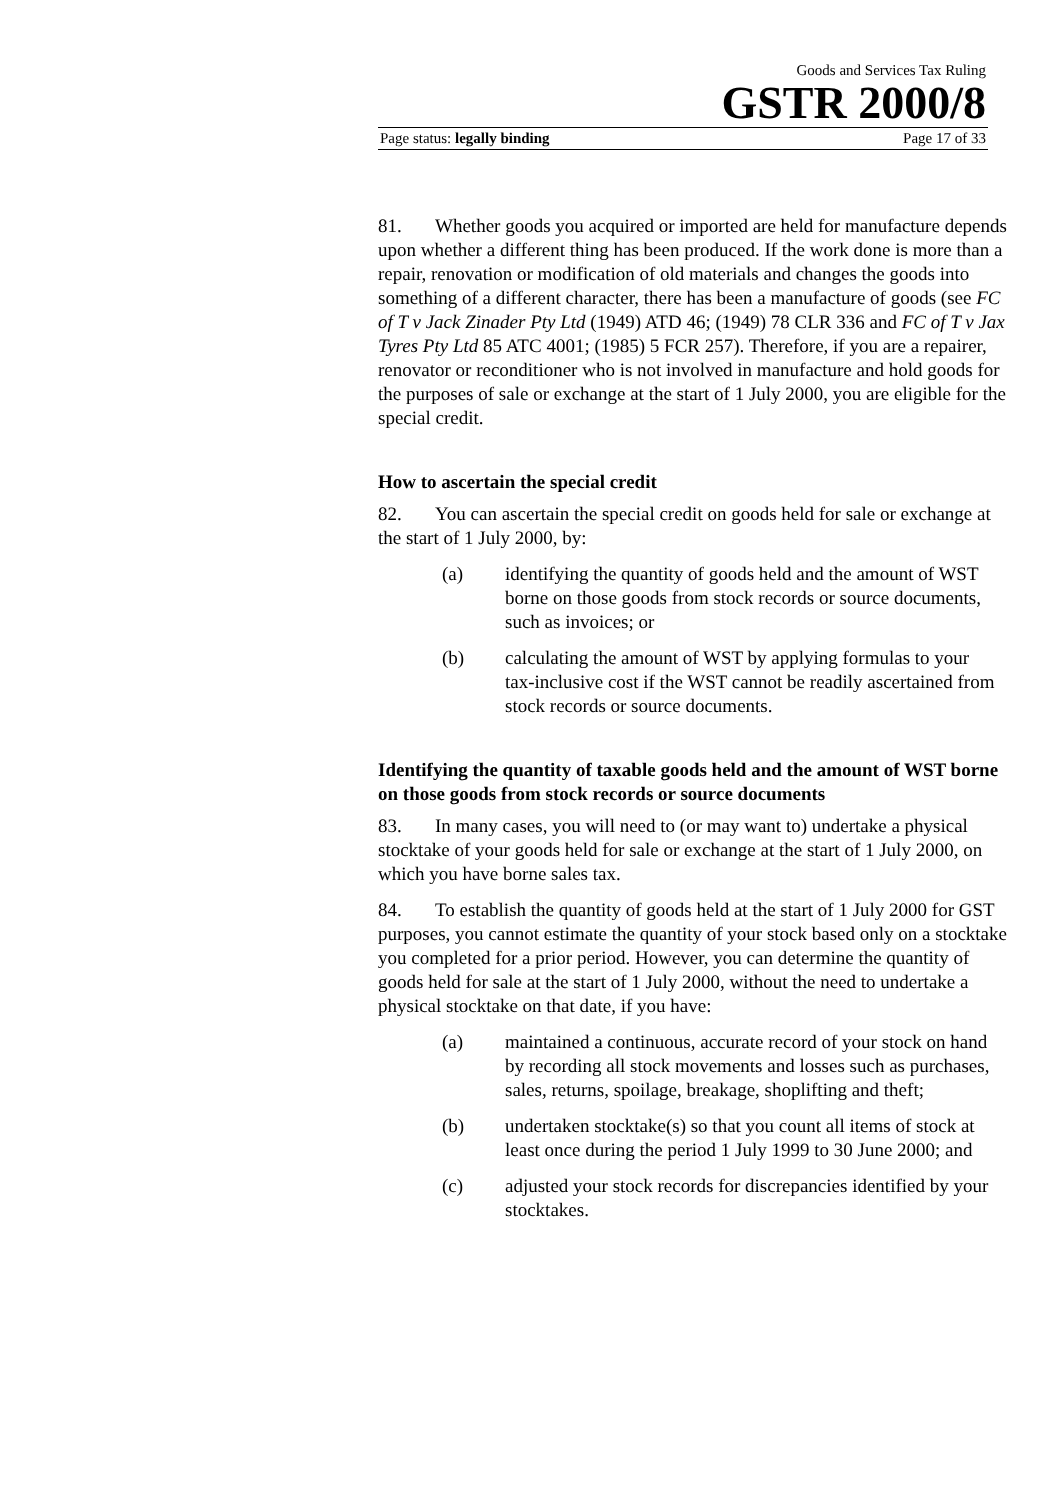Goods and Services Tax Ruling
GSTR 2000/8
Page status: legally binding Page 17 of 33
81. Whether goods you acquired or imported are held for manufacture depends upon whether a different thing has been produced. If the work done is more than a repair, renovation or modification of old materials and changes the goods into something of a different character, there has been a manufacture of goods (see FC of T v Jack Zinader Pty Ltd (1949) ATD 46; (1949) 78 CLR 336 and FC of T v Jax Tyres Pty Ltd 85 ATC 4001; (1985) 5 FCR 257). Therefore, if you are a repairer, renovator or reconditioner who is not involved in manufacture and hold goods for the purposes of sale or exchange at the start of 1 July 2000, you are eligible for the special credit.
How to ascertain the special credit
82. You can ascertain the special credit on goods held for sale or exchange at the start of 1 July 2000, by:
(a) identifying the quantity of goods held and the amount of WST borne on those goods from stock records or source documents, such as invoices; or
(b) calculating the amount of WST by applying formulas to your tax-inclusive cost if the WST cannot be readily ascertained from stock records or source documents.
Identifying the quantity of taxable goods held and the amount of WST borne on those goods from stock records or source documents
83. In many cases, you will need to (or may want to) undertake a physical stocktake of your goods held for sale or exchange at the start of 1 July 2000, on which you have borne sales tax.
84. To establish the quantity of goods held at the start of 1 July 2000 for GST purposes, you cannot estimate the quantity of your stock based only on a stocktake you completed for a prior period. However, you can determine the quantity of goods held for sale at the start of 1 July 2000, without the need to undertake a physical stocktake on that date, if you have:
(a) maintained a continuous, accurate record of your stock on hand by recording all stock movements and losses such as purchases, sales, returns, spoilage, breakage, shoplifting and theft;
(b) undertaken stocktake(s) so that you count all items of stock at least once during the period 1 July 1999 to 30 June 2000; and
(c) adjusted your stock records for discrepancies identified by your stocktakes.